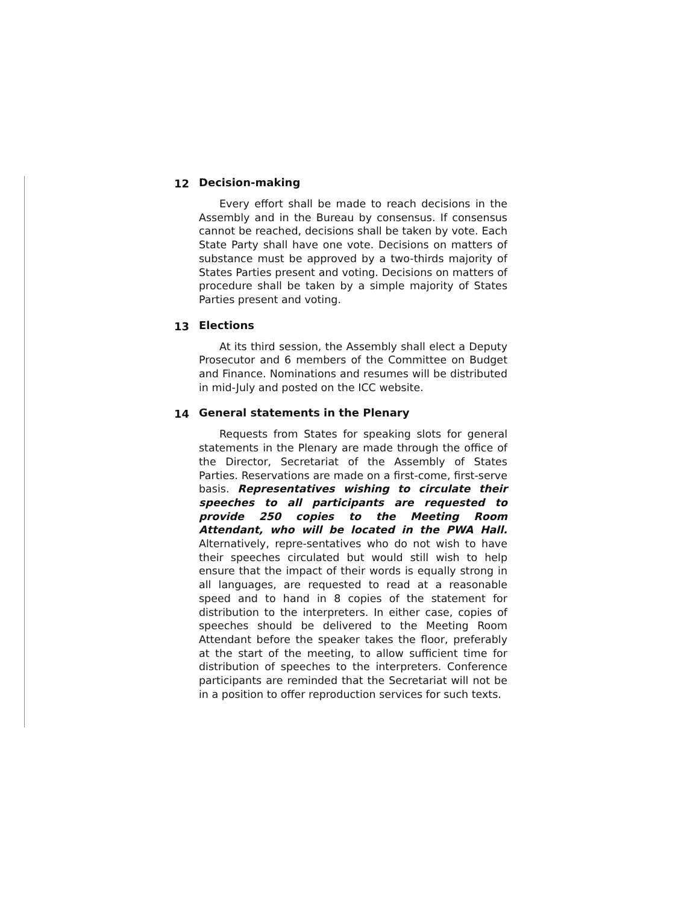12 Decision-making
Every effort shall be made to reach decisions in the Assembly and in the Bureau by consensus. If consensus cannot be reached, decisions shall be taken by vote. Each State Party shall have one vote. Decisions on matters of substance must be approved by a two-thirds majority of States Parties present and voting. Decisions on matters of procedure shall be taken by a simple majority of States Parties present and voting.
13 Elections
At its third session, the Assembly shall elect a Deputy Prosecutor and 6 members of the Committee on Budget and Finance. Nominations and resumes will be distributed in mid-July and posted on the ICC website.
14 General statements in the Plenary
Requests from States for speaking slots for general statements in the Plenary are made through the office of the Director, Secretariat of the Assembly of States Parties. Reservations are made on a first-come, first-serve basis. Representatives wishing to circulate their speeches to all participants are requested to provide 250 copies to the Meeting Room Attendant, who will be located in the PWA Hall. Alternatively, repre-sentatives who do not wish to have their speeches circulated but would still wish to help ensure that the impact of their words is equally strong in all languages, are requested to read at a reasonable speed and to hand in 8 copies of the statement for distribution to the interpreters. In either case, copies of speeches should be delivered to the Meeting Room Attendant before the speaker takes the floor, preferably at the start of the meeting, to allow sufficient time for distribution of speeches to the interpreters. Conference participants are reminded that the Secretariat will not be in a position to offer reproduction services for such texts.